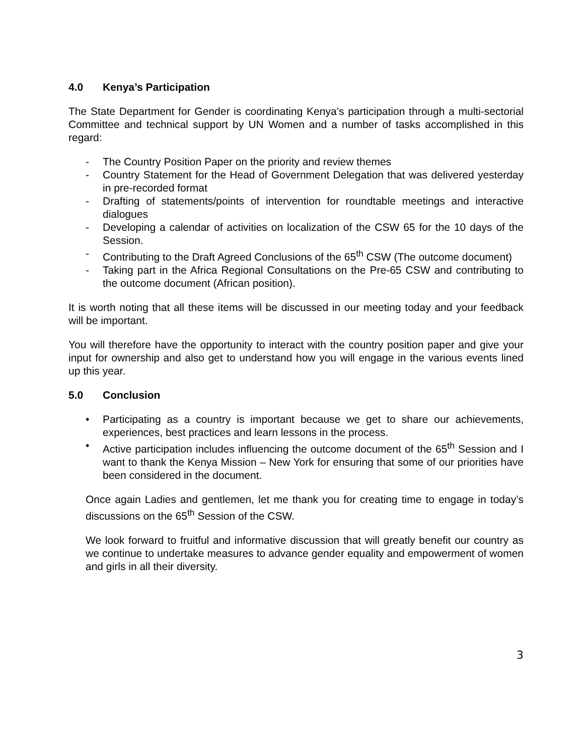4.0 Kenya’s Participation
The State Department for Gender is coordinating Kenya’s participation through a multi-sectorial Committee and technical support by UN Women and a number of tasks accomplished in this regard:
- The Country Position Paper on the priority and review themes
- Country Statement for the Head of Government Delegation that was delivered yesterday in pre-recorded format
- Drafting of statements/points of intervention for roundtable meetings and interactive dialogues
- Developing a calendar of activities on localization of the CSW 65 for the 10 days of the Session.
- Contributing to the Draft Agreed Conclusions of the 65<sup>th</sup> CSW (The outcome document)
- Taking part in the Africa Regional Consultations on the Pre-65 CSW and contributing to the outcome document (African position).
It is worth noting that all these items will be discussed in our meeting today and your feedback will be important.
You will therefore have the opportunity to interact with the country position paper and give your input for ownership and also get to understand how you will engage in the various events lined up this year.
5.0 Conclusion
• Participating as a country is important because we get to share our achievements, experiences, best practices and learn lessons in the process.
• Active participation includes influencing the outcome document of the 65<sup>th</sup> Session and I want to thank the Kenya Mission – New York for ensuring that some of our priorities have been considered in the document.
Once again Ladies and gentlemen, let me thank you for creating time to engage in today’s discussions on the 65<sup>th</sup> Session of the CSW.
We look forward to fruitful and informative discussion that will greatly benefit our country as we continue to undertake measures to advance gender equality and empowerment of women and girls in all their diversity.
3